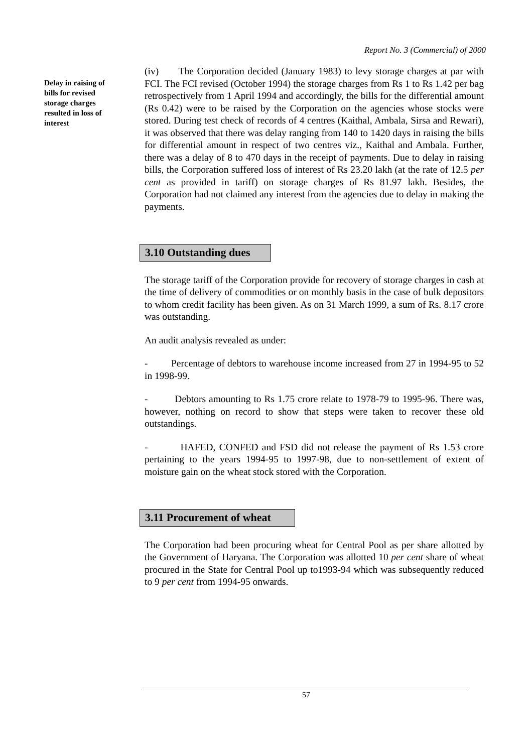Report No. 3 (Commercial) of 2000
Delay in raising of bills for revised storage charges resulted in loss of interest
(iv) The Corporation decided (January 1983) to levy storage charges at par with FCI. The FCI revised (October 1994) the storage charges from Rs 1 to Rs 1.42 per bag retrospectively from 1 April 1994 and accordingly, the bills for the differential amount (Rs 0.42) were to be raised by the Corporation on the agencies whose stocks were stored. During test check of records of 4 centres (Kaithal, Ambala, Sirsa and Rewari), it was observed that there was delay ranging from 140 to 1420 days in raising the bills for differential amount in respect of two centres viz., Kaithal and Ambala. Further, there was a delay of 8 to 470 days in the receipt of payments. Due to delay in raising bills, the Corporation suffered loss of interest of Rs 23.20 lakh (at the rate of 12.5 per cent as provided in tariff) on storage charges of Rs 81.97 lakh. Besides, the Corporation had not claimed any interest from the agencies due to delay in making the payments.
3.10 Outstanding dues
The storage tariff of the Corporation provide for recovery of storage charges in cash at the time of delivery of commodities or on monthly basis in the case of bulk depositors to whom credit facility has been given. As on 31 March 1999, a sum of Rs. 8.17 crore was outstanding.
An audit analysis revealed as under:
- Percentage of debtors to warehouse income increased from 27 in 1994-95 to 52 in 1998-99.
- Debtors amounting to Rs 1.75 crore relate to 1978-79 to 1995-96. There was, however, nothing on record to show that steps were taken to recover these old outstandings.
- HAFED, CONFED and FSD did not release the payment of Rs 1.53 crore pertaining to the years 1994-95 to 1997-98, due to non-settlement of extent of moisture gain on the wheat stock stored with the Corporation.
3.11 Procurement of wheat
The Corporation had been procuring wheat for Central Pool as per share allotted by the Government of Haryana. The Corporation was allotted 10 per cent share of wheat procured in the State for Central Pool up to1993-94 which was subsequently reduced to 9 per cent from 1994-95 onwards.
57